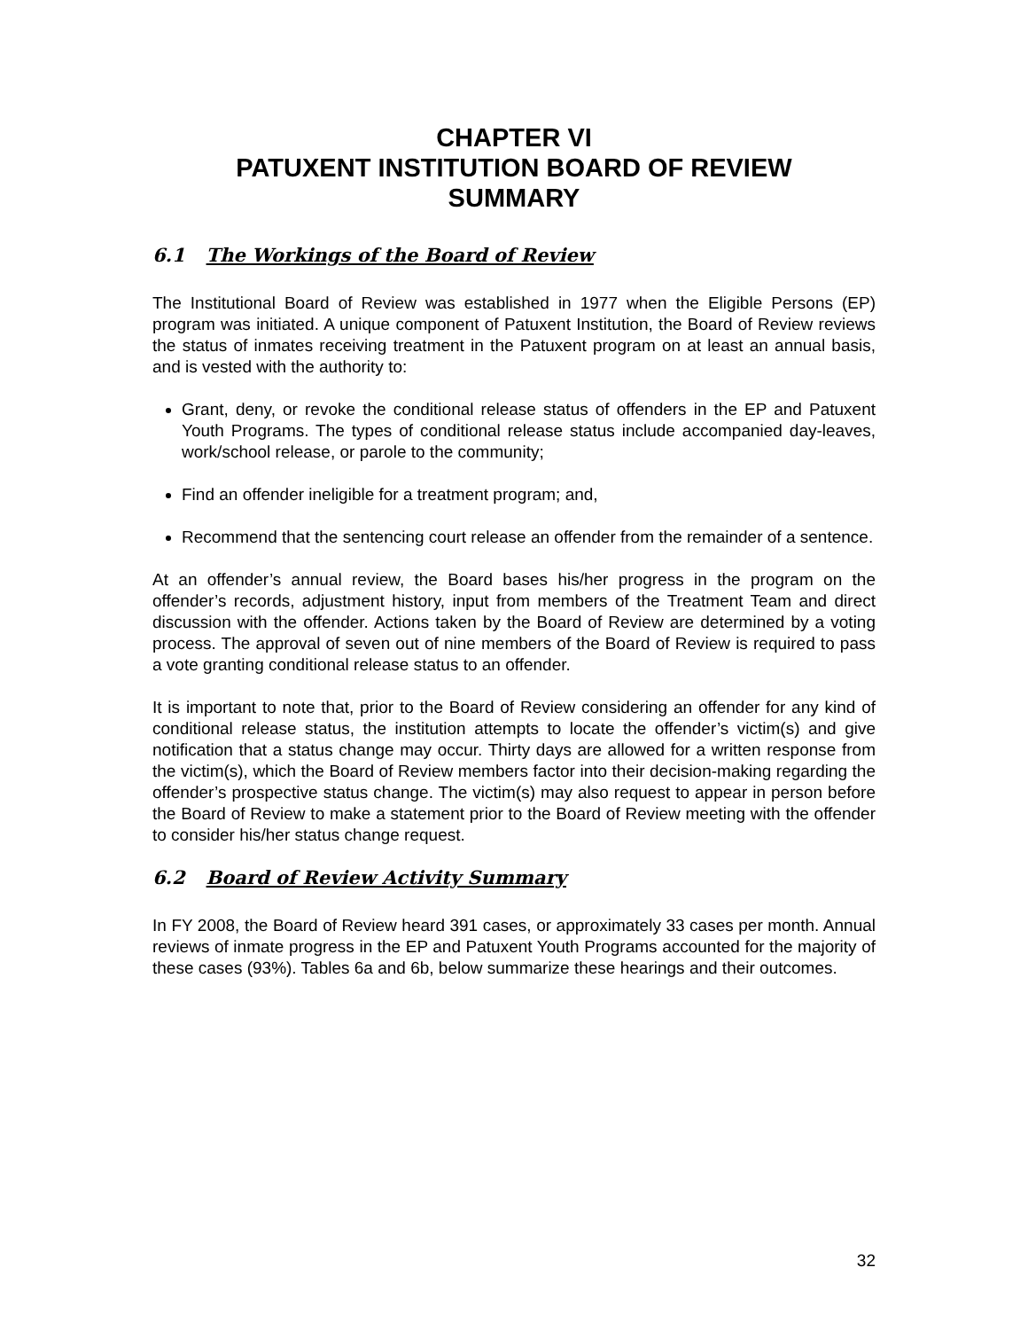CHAPTER VI
PATUXENT INSTITUTION BOARD OF REVIEW
SUMMARY
6.1 The Workings of the Board of Review
The Institutional Board of Review was established in 1977 when the Eligible Persons (EP) program was initiated. A unique component of Patuxent Institution, the Board of Review reviews the status of inmates receiving treatment in the Patuxent program on at least an annual basis, and is vested with the authority to:
Grant, deny, or revoke the conditional release status of offenders in the EP and Patuxent Youth Programs. The types of conditional release status include accompanied day-leaves, work/school release, or parole to the community;
Find an offender ineligible for a treatment program; and,
Recommend that the sentencing court release an offender from the remainder of a sentence.
At an offender’s annual review, the Board bases his/her progress in the program on the offender’s records, adjustment history, input from members of the Treatment Team and direct discussion with the offender. Actions taken by the Board of Review are determined by a voting process. The approval of seven out of nine members of the Board of Review is required to pass a vote granting conditional release status to an offender.
It is important to note that, prior to the Board of Review considering an offender for any kind of conditional release status, the institution attempts to locate the offender’s victim(s) and give notification that a status change may occur. Thirty days are allowed for a written response from the victim(s), which the Board of Review members factor into their decision-making regarding the offender’s prospective status change. The victim(s) may also request to appear in person before the Board of Review to make a statement prior to the Board of Review meeting with the offender to consider his/her status change request.
6.2 Board of Review Activity Summary
In FY 2008, the Board of Review heard 391 cases, or approximately 33 cases per month. Annual reviews of inmate progress in the EP and Patuxent Youth Programs accounted for the majority of these cases (93%). Tables 6a and 6b, below summarize these hearings and their outcomes.
32